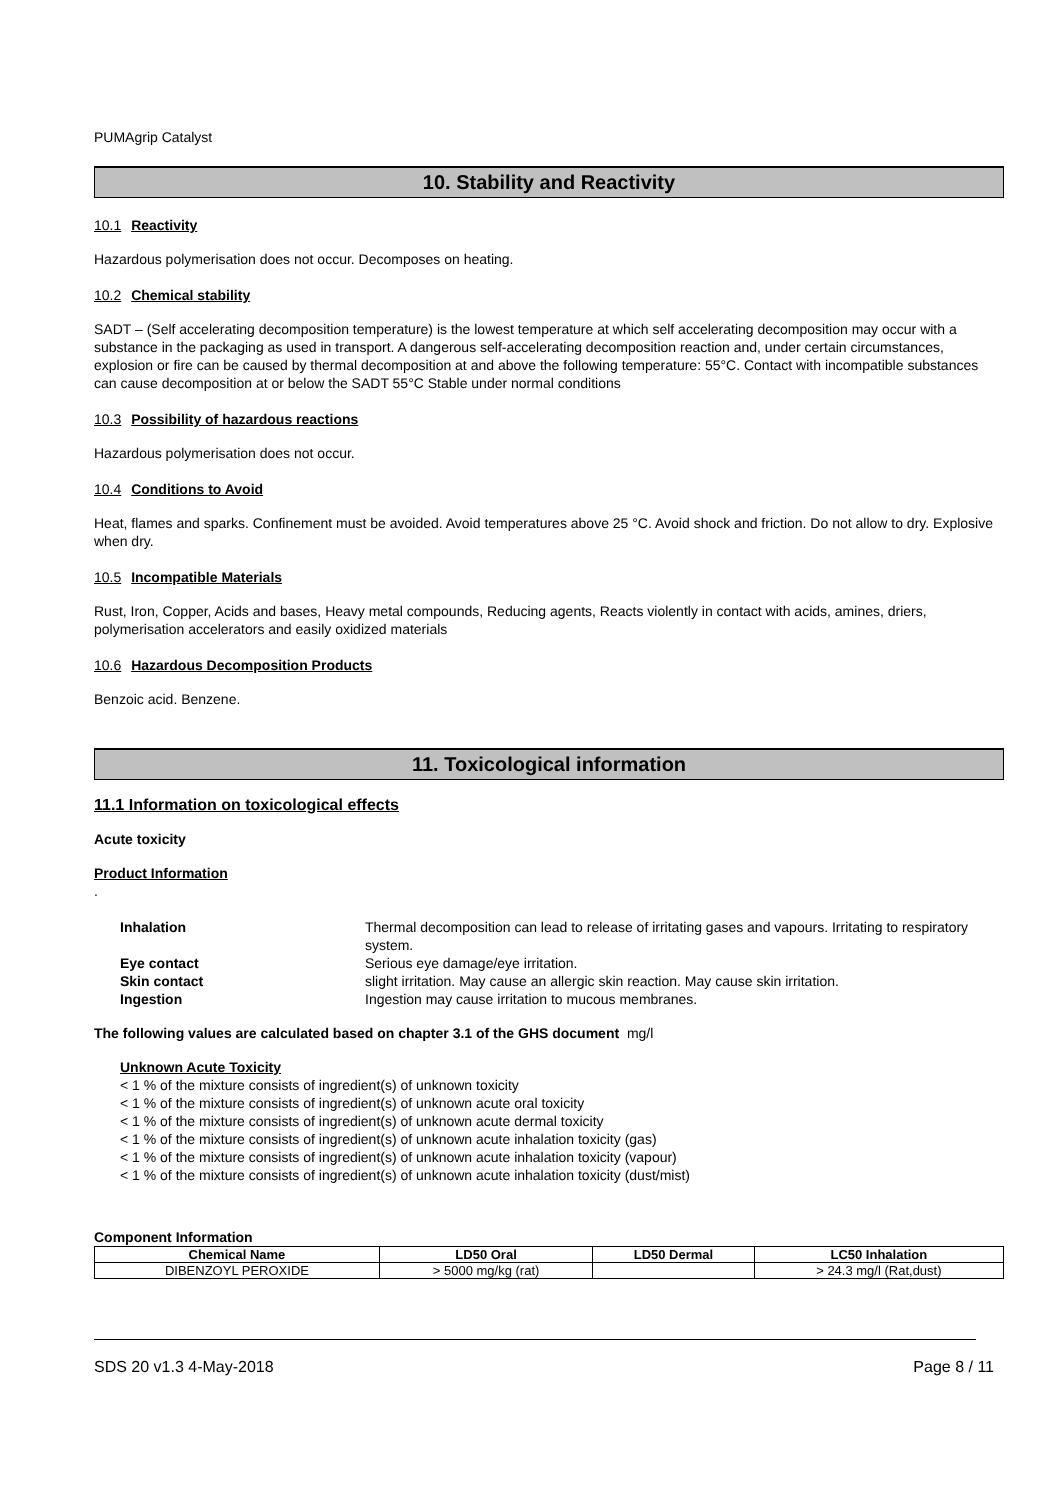PUMAgrip Catalyst
10. Stability and Reactivity
10.1 Reactivity
Hazardous polymerisation does not occur. Decomposes on heating.
10.2 Chemical stability
SADT – (Self accelerating decomposition temperature) is the lowest temperature at which self accelerating decomposition may occur with a substance in the packaging as used in transport. A dangerous self-accelerating decomposition reaction and, under certain circumstances, explosion or fire can be caused by thermal decomposition at and above the following temperature: 55°C. Contact with incompatible substances can cause decomposition at or below the SADT 55°C Stable under normal conditions
10.3 Possibility of hazardous reactions
Hazardous polymerisation does not occur.
10.4 Conditions to Avoid
Heat, flames and sparks. Confinement must be avoided. Avoid temperatures above 25 °C. Avoid shock and friction. Do not allow to dry. Explosive when dry.
10.5 Incompatible Materials
Rust, Iron, Copper, Acids and bases, Heavy metal compounds, Reducing agents, Reacts violently in contact with acids, amines, driers, polymerisation accelerators and easily oxidized materials
10.6 Hazardous Decomposition Products
Benzoic acid. Benzene.
11. Toxicological information
11.1 Information on toxicological effects
Acute toxicity
Product Information
.
| Inhalation | Thermal decomposition can lead to release of irritating gases and vapours. Irritating to respiratory system. |
| Eye contact | Serious eye damage/eye irritation. |
| Skin contact | slight irritation. May cause an allergic skin reaction. May cause skin irritation. |
| Ingestion | Ingestion may cause irritation to mucous membranes. |
The following values are calculated based on chapter 3.1 of the GHS document mg/l
Unknown Acute Toxicity
< 1 % of the mixture consists of ingredient(s) of unknown toxicity
< 1 % of the mixture consists of ingredient(s) of unknown acute oral toxicity
< 1 % of the mixture consists of ingredient(s) of unknown acute dermal toxicity
< 1 % of the mixture consists of ingredient(s) of unknown acute inhalation toxicity (gas)
< 1 % of the mixture consists of ingredient(s) of unknown acute inhalation toxicity (vapour)
< 1 % of the mixture consists of ingredient(s) of unknown acute inhalation toxicity (dust/mist)
Component Information
| Chemical Name | LD50 Oral | LD50 Dermal | LC50 Inhalation |
| --- | --- | --- | --- |
| DIBENZOYL PEROXIDE | > 5000 mg/kg (rat) | | > 24.3 mg/l (Rat,dust) |
SDS 20 v1.3 4-May-2018 Page 8 / 11